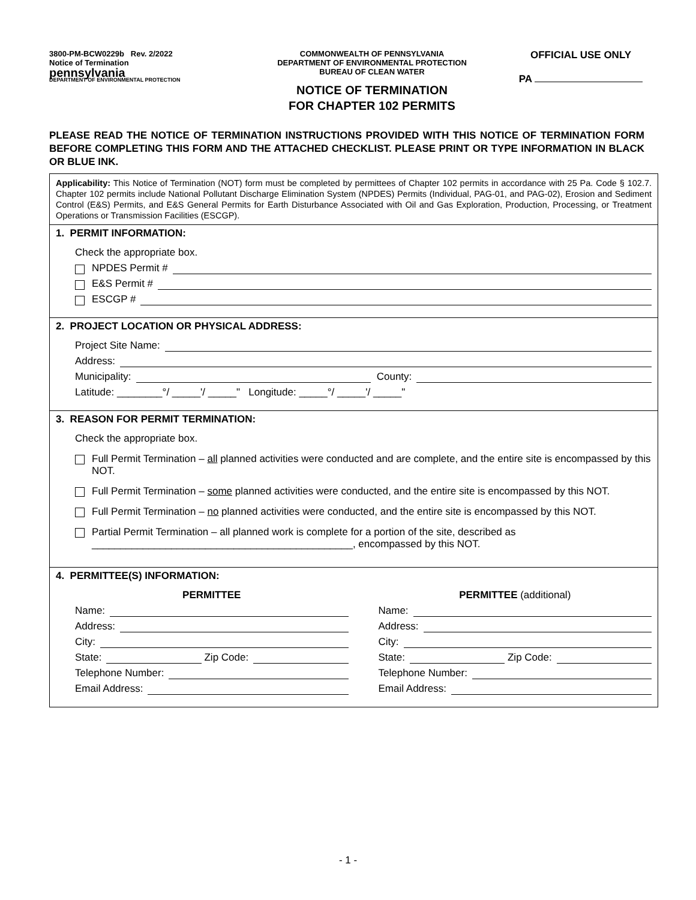3800-PM-BCW0229b Rev. 2/2022
Notice of Termination
pennsylvania
DEPARTMENT OF ENVIRONMENTAL PROTECTION
COMMONWEALTH OF PENNSYLVANIA
DEPARTMENT OF ENVIRONMENTAL PROTECTION
BUREAU OF CLEAN WATER
NOTICE OF TERMINATION
FOR CHAPTER 102 PERMITS
OFFICIAL USE ONLY
PA
PLEASE READ THE NOTICE OF TERMINATION INSTRUCTIONS PROVIDED WITH THIS NOTICE OF TERMINATION FORM BEFORE COMPLETING THIS FORM AND THE ATTACHED CHECKLIST. PLEASE PRINT OR TYPE INFORMATION IN BLACK OR BLUE INK.
Applicability: This Notice of Termination (NOT) form must be completed by permittees of Chapter 102 permits in accordance with 25 Pa. Code § 102.7. Chapter 102 permits include National Pollutant Discharge Elimination System (NPDES) Permits (Individual, PAG-01, and PAG-02), Erosion and Sediment Control (E&S) Permits, and E&S General Permits for Earth Disturbance Associated with Oil and Gas Exploration, Production, Processing, or Treatment Operations or Transmission Facilities (ESCGP).
1. PERMIT INFORMATION:
Check the appropriate box.
NPDES Permit #
E&S Permit #
ESCGP #
2. PROJECT LOCATION OR PHYSICAL ADDRESS:
Project Site Name:
Address:
Municipality: County:
Latitude: ________°/ _____'/ _____" Longitude: _____°/ _____'/ _____"
3. REASON FOR PERMIT TERMINATION:
Check the appropriate box.
Full Permit Termination – all planned activities were conducted and are complete, and the entire site is encompassed by this NOT.
Full Permit Termination – some planned activities were conducted, and the entire site is encompassed by this NOT.
Full Permit Termination – no planned activities were conducted, and the entire site is encompassed by this NOT.
Partial Permit Termination – all planned work is complete for a portion of the site, described as ______________________________________________, encompassed by this NOT.
4. PERMITTEE(S) INFORMATION:
PERMITTEE
Name:
Address:
City:
State: Zip Code:
Telephone Number:
Email Address:
PERMITTEE (additional)
Name:
Address:
City:
State: Zip Code:
Telephone Number:
Email Address:
- 1 -